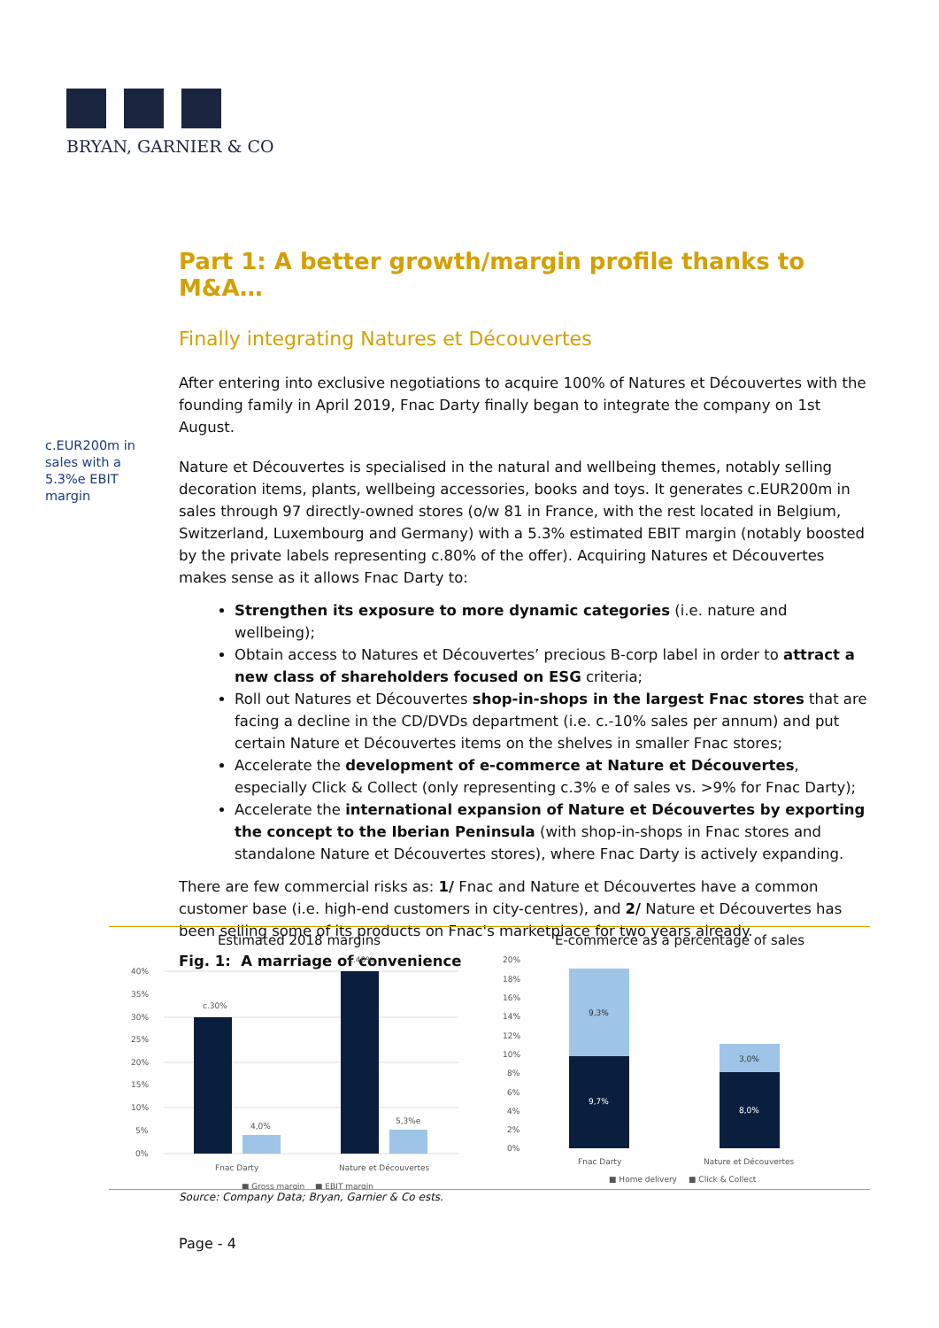BRYAN, GARNIER & CO
c.EUR200m in sales with a 5.3%e EBIT margin
Part 1: A better growth/margin profile thanks to M&A…
Finally integrating Natures et Découvertes
After entering into exclusive negotiations to acquire 100% of Natures et Découvertes with the founding family in April 2019, Fnac Darty finally began to integrate the company on 1st August.
Nature et Découvertes is specialised in the natural and wellbeing themes, notably selling decoration items, plants, wellbeing accessories, books and toys. It generates c.EUR200m in sales through 97 directly-owned stores (o/w 81 in France, with the rest located in Belgium, Switzerland, Luxembourg and Germany) with a 5.3% estimated EBIT margin (notably boosted by the private labels representing c.80% of the offer). Acquiring Natures et Découvertes makes sense as it allows Fnac Darty to:
Strengthen its exposure to more dynamic categories (i.e. nature and wellbeing);
Obtain access to Natures et Découvertes’ precious B-corp label in order to attract a new class of shareholders focused on ESG criteria;
Roll out Natures et Découvertes shop-in-shops in the largest Fnac stores that are facing a decline in the CD/DVDs department (i.e. c.-10% sales per annum) and put certain Nature et Découvertes items on the shelves in smaller Fnac stores;
Accelerate the development of e-commerce at Nature et Découvertes, especially Click & Collect (only representing c.3% e of sales vs. >9% for Fnac Darty);
Accelerate the international expansion of Nature et Découvertes by exporting the concept to the Iberian Peninsula (with shop-in-shops in Fnac stores and standalone Nature et Découvertes stores), where Fnac Darty is actively expanding.
There are few commercial risks as: 1/ Fnac and Nature et Découvertes have a common customer base (i.e. high-end customers in city-centres), and 2/ Nature et Découvertes has been selling some of its products on Fnac's marketplace for two years already.
Fig. 1: A marriage of convenience
Estimated 2018 margins
40%
35%
30%
25%
20%
15%
10%
5%
0%
c.30%
4,0%
c.40%
5,3%e
Fnac Darty
Nature et Découvertes
■ Gross margin
■ EBIT margin
E-commerce as a percentage of sales
20%
18%
16%
14%
12%
10%
8%
6%
4%
2%
0%
9,3%
9,7%
3,0%
8,0%
Fnac Darty
Nature et Découvertes
■ Home delivery
■ Click & Collect
Source: Company Data; Bryan, Garnier & Co ests.
Page - 4